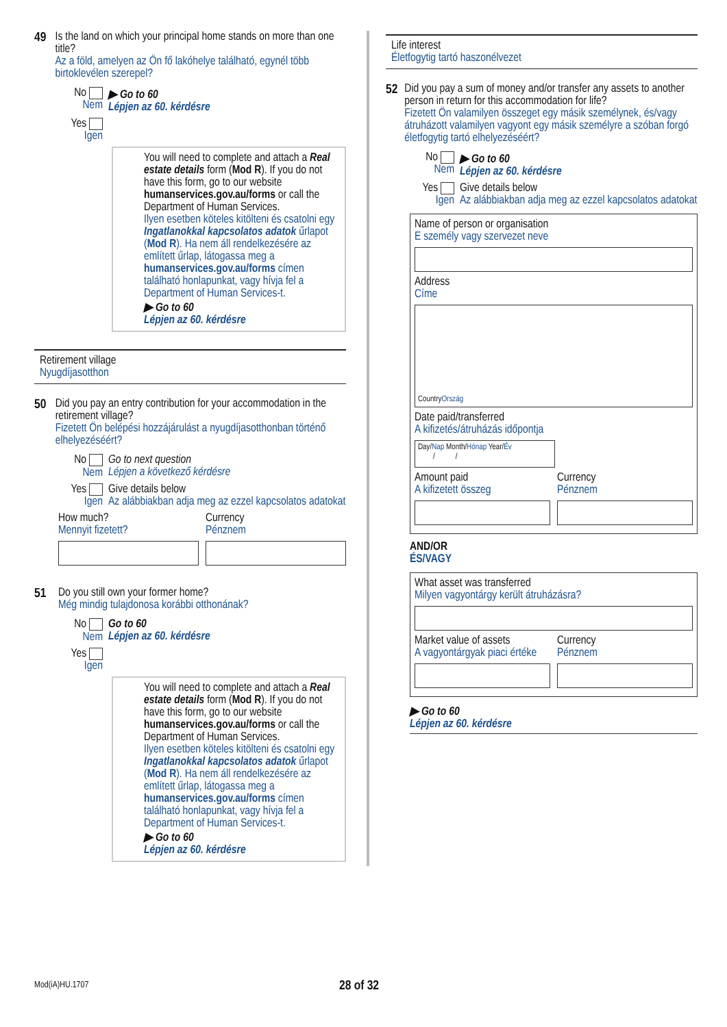49 Is the land on which your principal home stands on more than one title?
Az a föld, amelyen az Ön fő lakóhelye található, egynél több birtoklevélen szerepel?
No
Nem
▶ Go to 60
Lépjen az 60. kérdésre
Yes
Igen
You will need to complete and attach a Real estate details form (Mod R). If you do not have this form, go to our website humanservices.gov.au/forms or call the Department of Human Services.
Ilyen esetben köteles kitölteni és csatolni egy Ingatlanokkal kapcsolatos adatok űrlapot (Mod R). Ha nem áll rendelkezésére az említett űrlap, látogassa meg a humanservices.gov.au/forms címen található honlapunkat, vagy hívja fel a Department of Human Services-t.
▶ Go to 60
Lépjen az 60. kérdésre
Retirement village
Nyugdíjasotthon
50 Did you pay an entry contribution for your accommodation in the retirement village?
Fizetett Ön belépési hozzájárulást a nyugdíjasotthonban történő elhelyezéséért?
No
Nem
Go to next question
Lépjen a következő kérdésre
Yes
Igen
Give details below
Az alábbiakban adja meg az ezzel kapcsolatos adatokat
How much?
Mennyit fizetett?
Currency
Pénznem
51 Do you still own your former home?
Még mindig tulajdonosa korábbi otthonának?
No
Nem
Go to 60
Lépjen az 60. kérdésre
Yes
Igen
You will need to complete and attach a Real estate details form (Mod R). If you do not have this form, go to our website humanservices.gov.au/forms or call the Department of Human Services.
Ilyen esetben köteles kitölteni és csatolni egy Ingatlanokkal kapcsolatos adatok űrlapot (Mod R). Ha nem áll rendelkezésére az említett űrlap, látogassa meg a humanservices.gov.au/forms címen található honlapunkat, vagy hívja fel a Department of Human Services-t.
▶ Go to 60
Lépjen az 60. kérdésre
Life interest
Életfogytig tartó haszonélvezet
52 Did you pay a sum of money and/or transfer any assets to another person in return for this accommodation for life?
Fizetett Ön valamilyen összeget egy másik személynek, és/vagy átruházott valamilyen vagyont egy másik személyre a szóban forgó életfogytig tartó elhelyezéséért?
No
Nem
▶ Go to 60
Lépjen az 60. kérdésre
Yes
Igen
Give details below
Az alábbiakban adja meg az ezzel kapcsolatos adatokat
Name of person or organisation
E személy vagy szervezet neve
Address
Címe
Country
Ország
Date paid/transferred
A kifizetés/átruházás időpontja
Day/Nap Month/Hónap Year/Év
/ /
Amount paid
A kifizetett összeg
Currency
Pénznem
AND/OR
ÉS/VAGY
What asset was transferred
Milyen vagyontárgy került átruházásra?
Market value of assets
A vagyontárgyak piaci értéke
Currency
Pénznem
▶ Go to 60
Lépjen az 60. kérdésre
Mod(iA)HU.1707 28 of 32